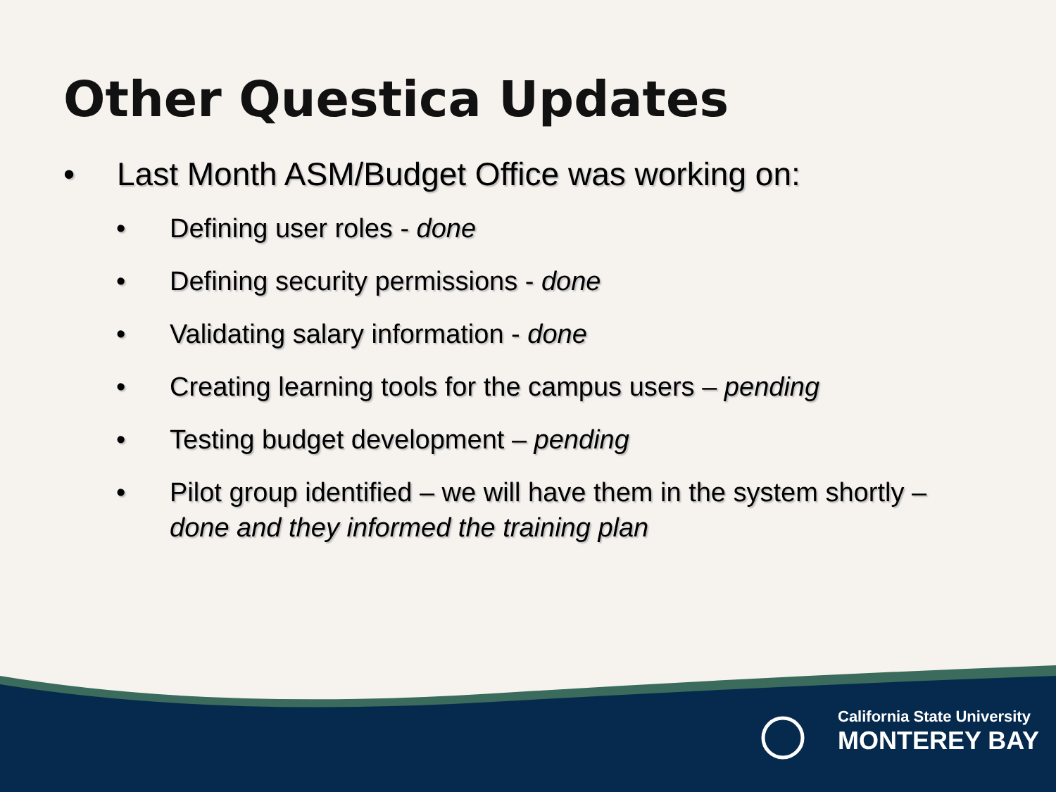Other Questica Updates
• Last Month ASM/Budget Office was working on:
• Defining user roles - done
• Defining security permissions - done
• Validating salary information - done
• Creating learning tools for the campus users – pending
• Testing budget development – pending
• Pilot group identified – we will have them in the system shortly – done and they informed the training plan
California State University
MONTEREY BAY